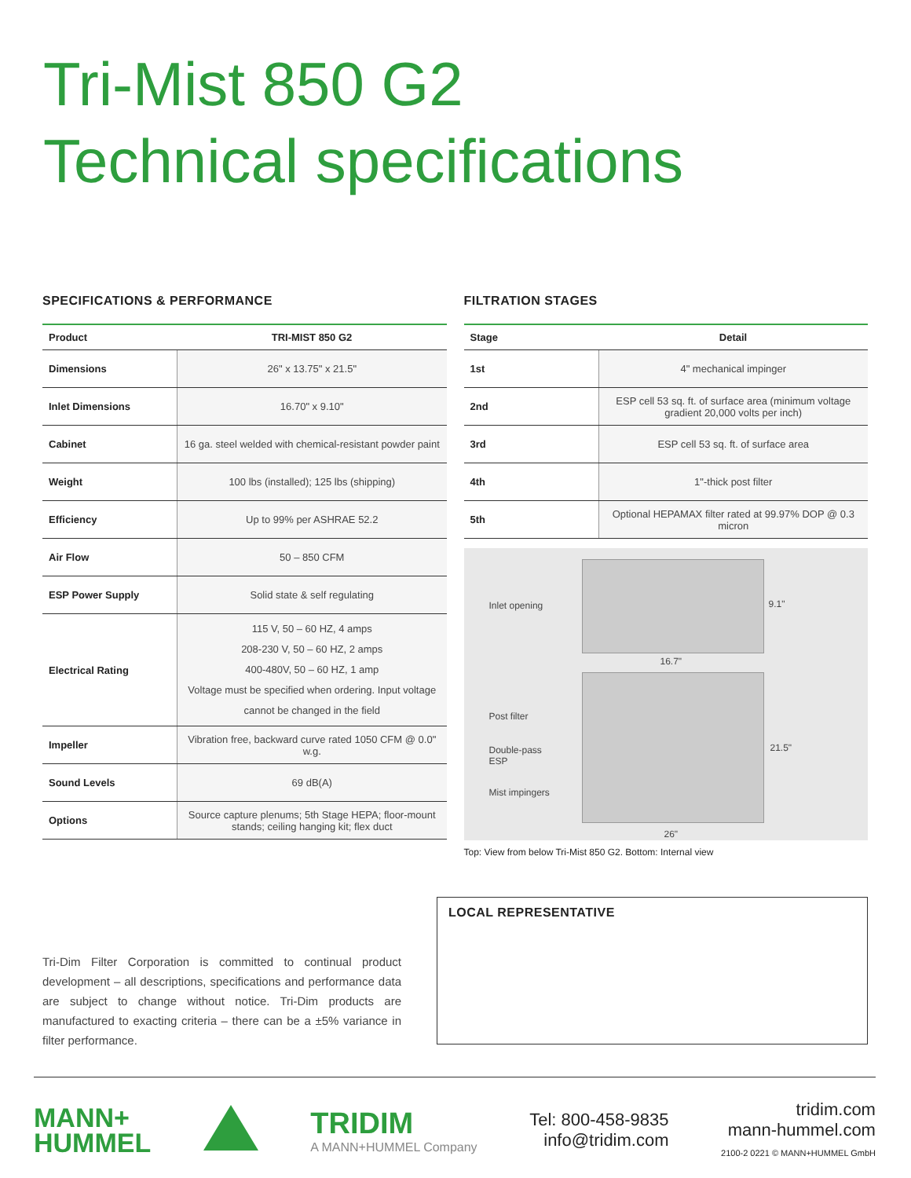Tri-Mist 850 G2
Technical specifications
SPECIFICATIONS & PERFORMANCE
| Product | TRI-MIST 850 G2 |
| --- | --- |
| Dimensions | 26" x 13.75" x 21.5" |
| Inlet Dimensions | 16.70" x 9.10" |
| Cabinet | 16 ga. steel welded with chemical-resistant powder paint |
| Weight | 100 lbs (installed); 125 lbs (shipping) |
| Efficiency | Up to 99% per ASHRAE 52.2 |
| Air Flow | 50 – 850 CFM |
| ESP Power Supply | Solid state & self regulating |
| Electrical Rating | 115 V, 50 – 60 HZ, 4 amps 208-230 V, 50 – 60 HZ, 2 amps 400-480V, 50 – 60 HZ, 1 amp Voltage must be specified when ordering. Input voltage cannot be changed in the field |
| Impeller | Vibration free, backward curve rated 1050 CFM @ 0.0" w.g. |
| Sound Levels | 69 dB(A) |
| Options | Source capture plenums; 5th Stage HEPA; floor-mount stands; ceiling hanging kit; flex duct |
FILTRATION STAGES
| Stage | Detail |
| --- | --- |
| 1st | 4" mechanical impinger |
| 2nd | ESP cell 53 sq. ft. of surface area (minimum voltage gradient 20,000 volts per inch) |
| 3rd | ESP cell 53 sq. ft. of surface area |
| 4th | 1"-thick post filter |
| 5th | Optional HEPAMAX filter rated at 99.97% DOP @ 0.3 micron |
Inlet opening 9.1"
16.7"
Post filter
Double-pass
ESP
21.5"
Mist impingers
26"
Top: View from below Tri-Mist 850 G2. Bottom: Internal view
Tri-Dim Filter Corporation is committed to continual product development – all descriptions, specifications and performance data are subject to change without notice. Tri-Dim products are manufactured to exacting criteria – there can be a ±5% variance in filter performance.
LOCAL REPRESENTATIVE
MANN+
HUMMEL
TRIDIM
A MANN+HUMMEL Company
Tel: 800-458-9835
info@tridim.com
tridim.com
mann-hummel.com
2100-2 0221 © MANN+HUMMEL GmbH